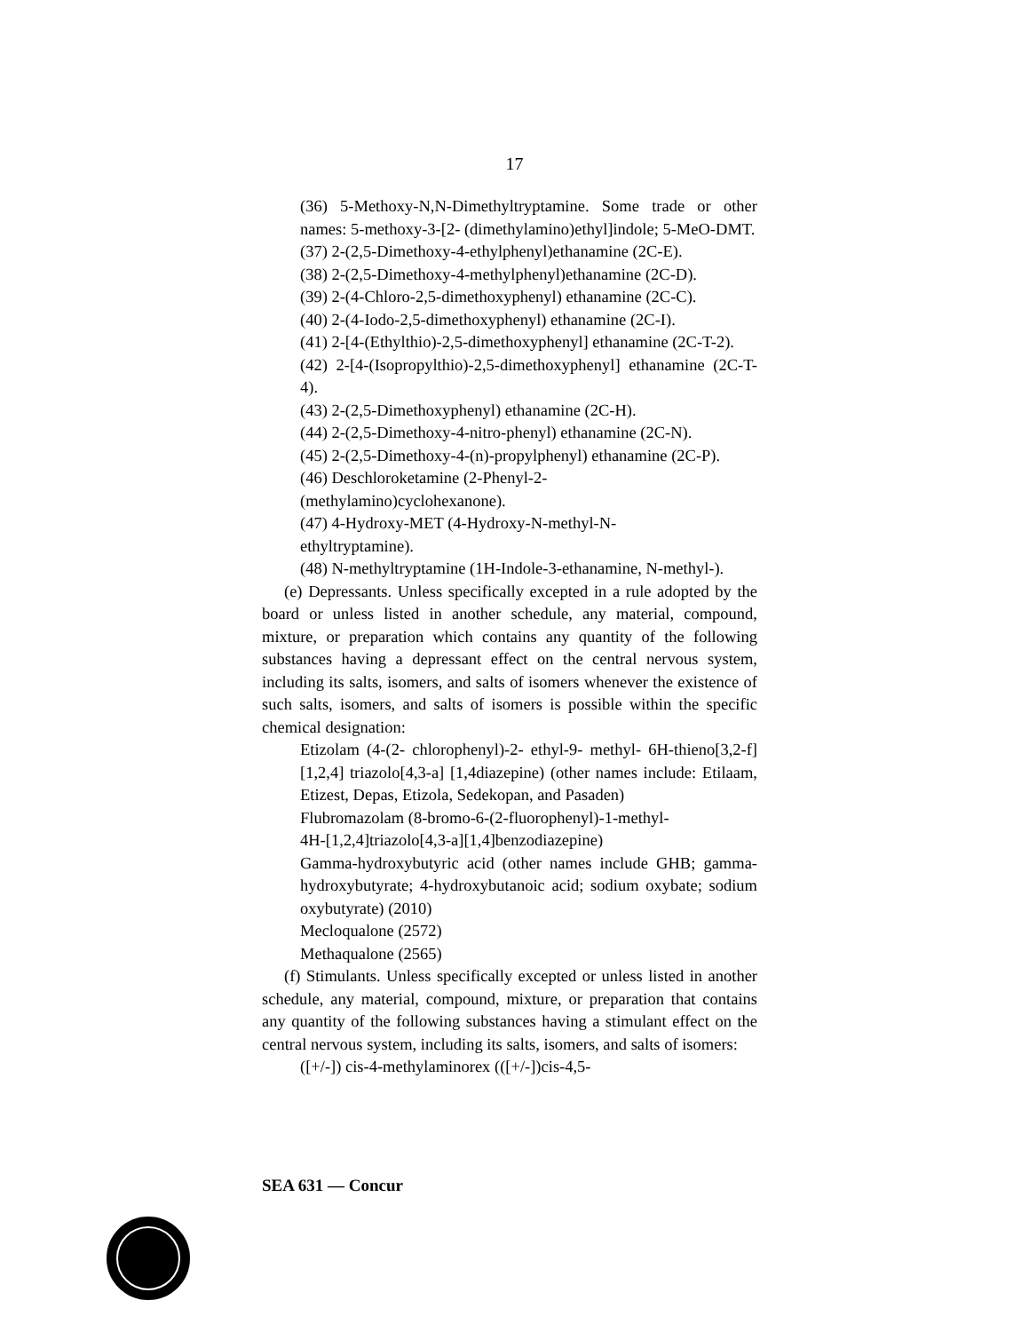17
(36) 5-Methoxy-N,N-Dimethyltryptamine. Some trade or other names: 5-methoxy-3-[2- (dimethylamino)ethyl]indole; 5-MeO-DMT.
(37) 2-(2,5-Dimethoxy-4-ethylphenyl)ethanamine (2C-E).
(38) 2-(2,5-Dimethoxy-4-methylphenyl)ethanamine (2C-D).
(39) 2-(4-Chloro-2,5-dimethoxyphenyl) ethanamine (2C-C).
(40) 2-(4-Iodo-2,5-dimethoxyphenyl) ethanamine (2C-I).
(41) 2-[4-(Ethylthio)-2,5-dimethoxyphenyl] ethanamine (2C-T-2).
(42) 2-[4-(Isopropylthio)-2,5-dimethoxyphenyl] ethanamine (2C-T-4).
(43) 2-(2,5-Dimethoxyphenyl) ethanamine (2C-H).
(44) 2-(2,5-Dimethoxy-4-nitro-phenyl) ethanamine (2C-N).
(45) 2-(2,5-Dimethoxy-4-(n)-propylphenyl) ethanamine (2C-P).
(46) Deschloroketamine (2-Phenyl-2-
(methylamino)cyclohexanone).
(47) 4-Hydroxy-MET (4-Hydroxy-N-methyl-N-
ethyltryptamine).
(48) N-methyltryptamine (1H-Indole-3-ethanamine, N-methyl-).
(e) Depressants. Unless specifically excepted in a rule adopted by the board or unless listed in another schedule, any material, compound, mixture, or preparation which contains any quantity of the following substances having a depressant effect on the central nervous system, including its salts, isomers, and salts of isomers whenever the existence of such salts, isomers, and salts of isomers is possible within the specific chemical designation:
Etizolam (4-(2- chlorophenyl)-2- ethyl-9- methyl- 6H-thieno[3,2-f] [1,2,4] triazolo[4,3-a] [1,4diazepine) (other names include: Etilaam, Etizest, Depas, Etizola, Sedekopan, and Pasaden)
Flubromazolam (8-bromo-6-(2-fluorophenyl)-1-methyl-
4H-[1,2,4]triazolo[4,3-a][1,4]benzodiazepine)
Gamma-hydroxybutyric acid (other names include GHB; gamma-hydroxybutyrate; 4-hydroxybutanoic acid; sodium oxybate; sodium oxybutyrate) (2010)
Mecloqualone (2572)
Methaqualone (2565)
(f) Stimulants. Unless specifically excepted or unless listed in another schedule, any material, compound, mixture, or preparation that contains any quantity of the following substances having a stimulant effect on the central nervous system, including its salts, isomers, and salts of isomers:
([+/-]) cis-4-methylaminorex (([+/-])cis-4,5-
SEA 631 — Concur